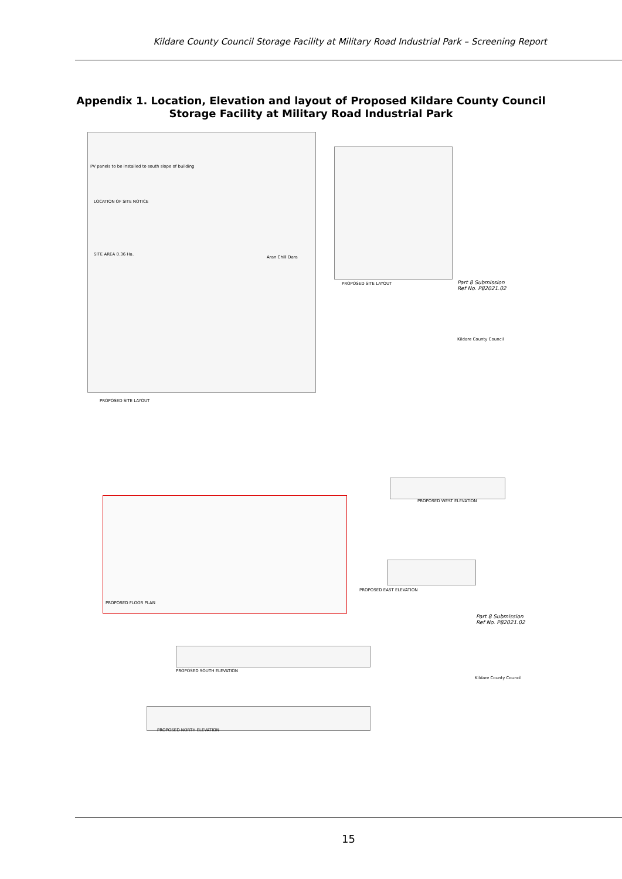Kildare County Council Storage Facility at Military Road Industrial Park – Screening Report
Appendix 1. Location, Elevation and layout of Proposed Kildare County Council Storage Facility at Military Road Industrial Park
PV panels to be installed to south slope of building
LOCATION OF SITE NOTICE
SITE AREA 0.36 Ha.
Aran Chill Dara
PROPOSED SITE LAYOUT
PROPOSED SITE LAYOUT
Part 8 Submission
Ref No. P82021.02
Kildare County Council
PROPOSED FLOOR PLAN
PROPOSED WEST ELEVATION
PROPOSED EAST ELEVATION
Part 8 Submission
Ref No. P82021.02
Kildare County Council
PROPOSED SOUTH ELEVATION
PROPOSED NORTH ELEVATION
15